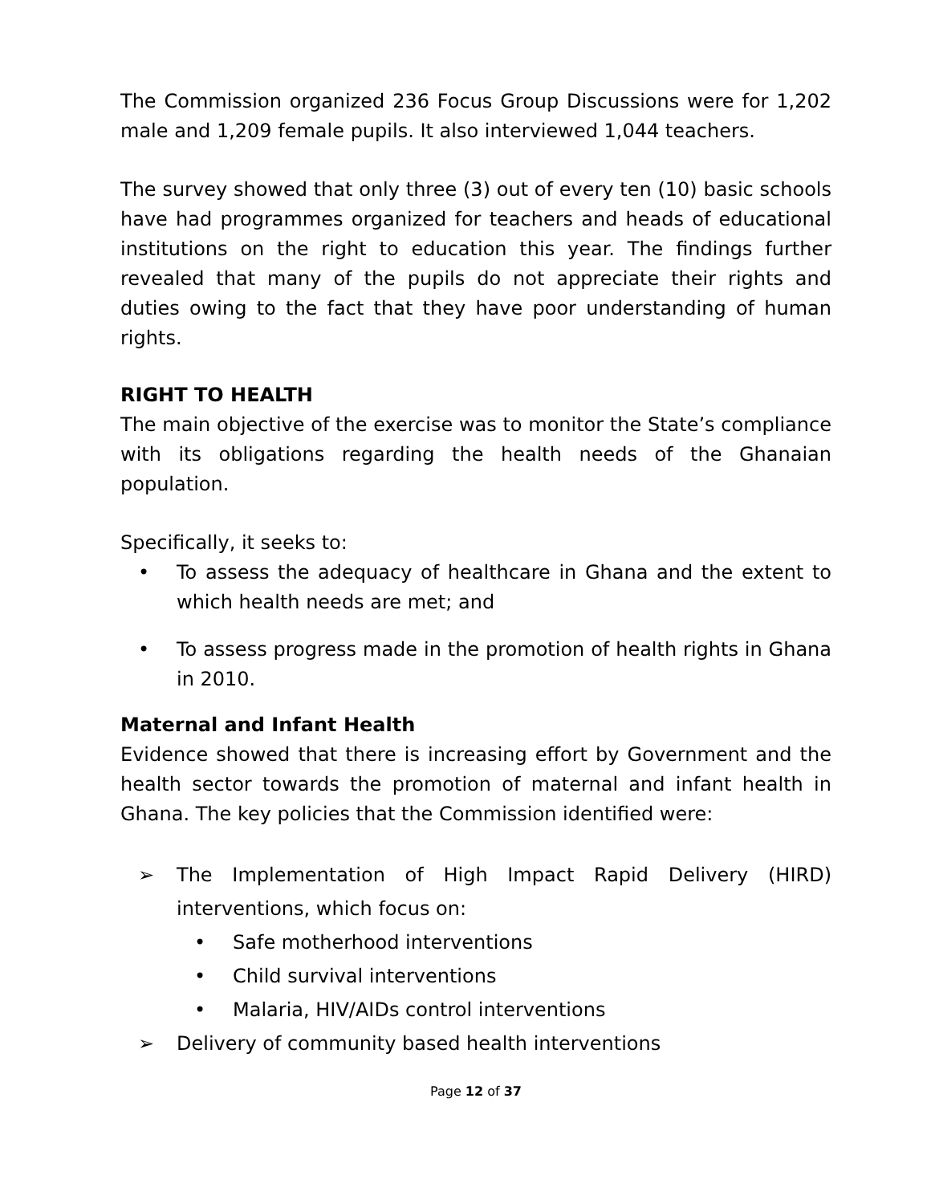The Commission organized 236 Focus Group Discussions were for 1,202 male and 1,209 female pupils. It also interviewed 1,044 teachers.
The survey showed that only three (3) out of every ten (10) basic schools have had programmes organized for teachers and heads of educational institutions on the right to education this year. The findings further revealed that many of the pupils do not appreciate their rights and duties owing to the fact that they have poor understanding of human rights.
RIGHT TO HEALTH
The main objective of the exercise was to monitor the State’s compliance with its obligations regarding the health needs of the Ghanaian population.
Specifically, it seeks to:
• To assess the adequacy of healthcare in Ghana and the extent to which health needs are met; and
• To assess progress made in the promotion of health rights in Ghana in 2010.
Maternal and Infant Health
Evidence showed that there is increasing effort by Government and the health sector towards the promotion of maternal and infant health in Ghana. The key policies that the Commission identified were:
➢ The Implementation of High Impact Rapid Delivery (HIRD) interventions, which focus on:
• Safe motherhood interventions
• Child survival interventions
• Malaria, HIV/AIDs control interventions
➢ Delivery of community based health interventions
Page 12 of 37